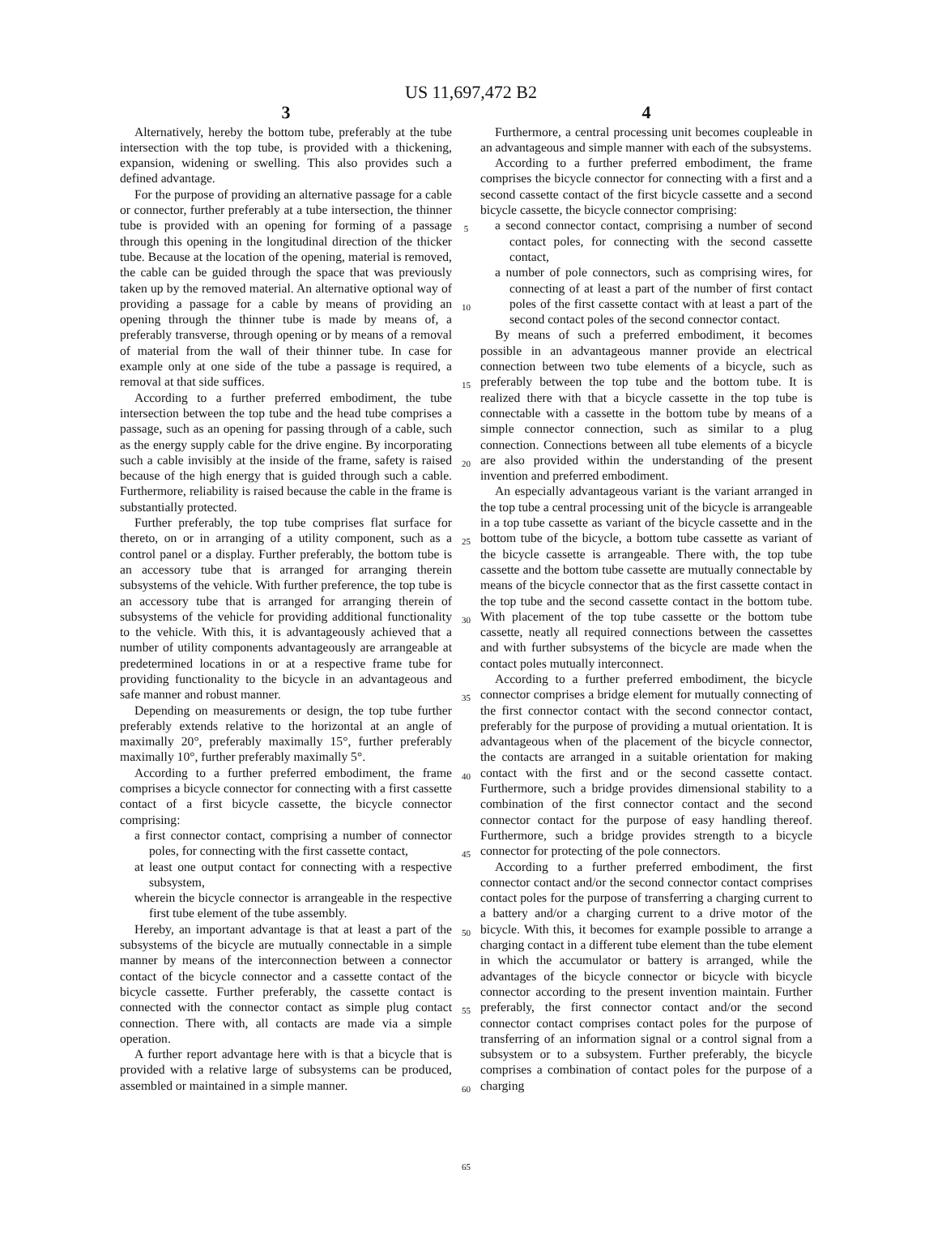US 11,697,472 B2
3
Alternatively, hereby the bottom tube, preferably at the tube intersection with the top tube, is provided with a thickening, expansion, widening or swelling. This also provides such a defined advantage.
For the purpose of providing an alternative passage for a cable or connector, further preferably at a tube intersection, the thinner tube is provided with an opening for forming of a passage through this opening in the longitudinal direction of the thicker tube. Because at the location of the opening, material is removed, the cable can be guided through the space that was previously taken up by the removed material. An alternative optional way of providing a passage for a cable by means of providing an opening through the thinner tube is made by means of, a preferably transverse, through opening or by means of a removal of material from the wall of their thinner tube. In case for example only at one side of the tube a passage is required, a removal at that side suffices.
According to a further preferred embodiment, the tube intersection between the top tube and the head tube comprises a passage, such as an opening for passing through of a cable, such as the energy supply cable for the drive engine. By incorporating such a cable invisibly at the inside of the frame, safety is raised because of the high energy that is guided through such a cable. Furthermore, reliability is raised because the cable in the frame is substantially protected.
Further preferably, the top tube comprises flat surface for thereto, on or in arranging of a utility component, such as a control panel or a display. Further preferably, the bottom tube is an accessory tube that is arranged for arranging therein subsystems of the vehicle. With further preference, the top tube is an accessory tube that is arranged for arranging therein of subsystems of the vehicle for providing additional functionality to the vehicle. With this, it is advantageously achieved that a number of utility components advantageously are arrangeable at predetermined locations in or at a respective frame tube for providing functionality to the bicycle in an advantageous and safe manner and robust manner.
Depending on measurements or design, the top tube further preferably extends relative to the horizontal at an angle of maximally 20°, preferably maximally 15°, further preferably maximally 10°, further preferably maximally 5°.
According to a further preferred embodiment, the frame comprises a bicycle connector for connecting with a first cassette contact of a first bicycle cassette, the bicycle connector comprising:
a first connector contact, comprising a number of connector poles, for connecting with the first cassette contact,
at least one output contact for connecting with a respective subsystem,
wherein the bicycle connector is arrangeable in the respective first tube element of the tube assembly.
Hereby, an important advantage is that at least a part of the subsystems of the bicycle are mutually connectable in a simple manner by means of the interconnection between a connector contact of the bicycle connector and a cassette contact of the bicycle cassette. Further preferably, the cassette contact is connected with the connector contact as simple plug contact connection. There with, all contacts are made via a simple operation.
A further report advantage here with is that a bicycle that is provided with a relative large of subsystems can be produced, assembled or maintained in a simple manner.
5
10
15
20
25
30
35
40
45
50
55
60
65
4
Furthermore, a central processing unit becomes coupleable in an advantageous and simple manner with each of the subsystems.
According to a further preferred embodiment, the frame comprises the bicycle connector for connecting with a first and a second cassette contact of the first bicycle cassette and a second bicycle cassette, the bicycle connector comprising:
a second connector contact, comprising a number of second contact poles, for connecting with the second cassette contact,
a number of pole connectors, such as comprising wires, for connecting of at least a part of the number of first contact poles of the first cassette contact with at least a part of the second contact poles of the second connector contact.
By means of such a preferred embodiment, it becomes possible in an advantageous manner provide an electrical connection between two tube elements of a bicycle, such as preferably between the top tube and the bottom tube. It is realized there with that a bicycle cassette in the top tube is connectable with a cassette in the bottom tube by means of a simple connector connection, such as similar to a plug connection. Connections between all tube elements of a bicycle are also provided within the understanding of the present invention and preferred embodiment.
An especially advantageous variant is the variant arranged in the top tube a central processing unit of the bicycle is arrangeable in a top tube cassette as variant of the bicycle cassette and in the bottom tube of the bicycle, a bottom tube cassette as variant of the bicycle cassette is arrangeable. There with, the top tube cassette and the bottom tube cassette are mutually connectable by means of the bicycle connector that as the first cassette contact in the top tube and the second cassette contact in the bottom tube. With placement of the top tube cassette or the bottom tube cassette, neatly all required connections between the cassettes and with further subsystems of the bicycle are made when the contact poles mutually interconnect.
According to a further preferred embodiment, the bicycle connector comprises a bridge element for mutually connecting of the first connector contact with the second connector contact, preferably for the purpose of providing a mutual orientation. It is advantageous when of the placement of the bicycle connector, the contacts are arranged in a suitable orientation for making contact with the first and or the second cassette contact. Furthermore, such a bridge provides dimensional stability to a combination of the first connector contact and the second connector contact for the purpose of easy handling thereof. Furthermore, such a bridge provides strength to a bicycle connector for protecting of the pole connectors.
According to a further preferred embodiment, the first connector contact and/or the second connector contact comprises contact poles for the purpose of transferring a charging current to a battery and/or a charging current to a drive motor of the bicycle. With this, it becomes for example possible to arrange a charging contact in a different tube element than the tube element in which the accumulator or battery is arranged, while the advantages of the bicycle connector or bicycle with bicycle connector according to the present invention maintain. Further preferably, the first connector contact and/or the second connector contact comprises contact poles for the purpose of transferring of an information signal or a control signal from a subsystem or to a subsystem. Further preferably, the bicycle comprises a combination of contact poles for the purpose of a charging